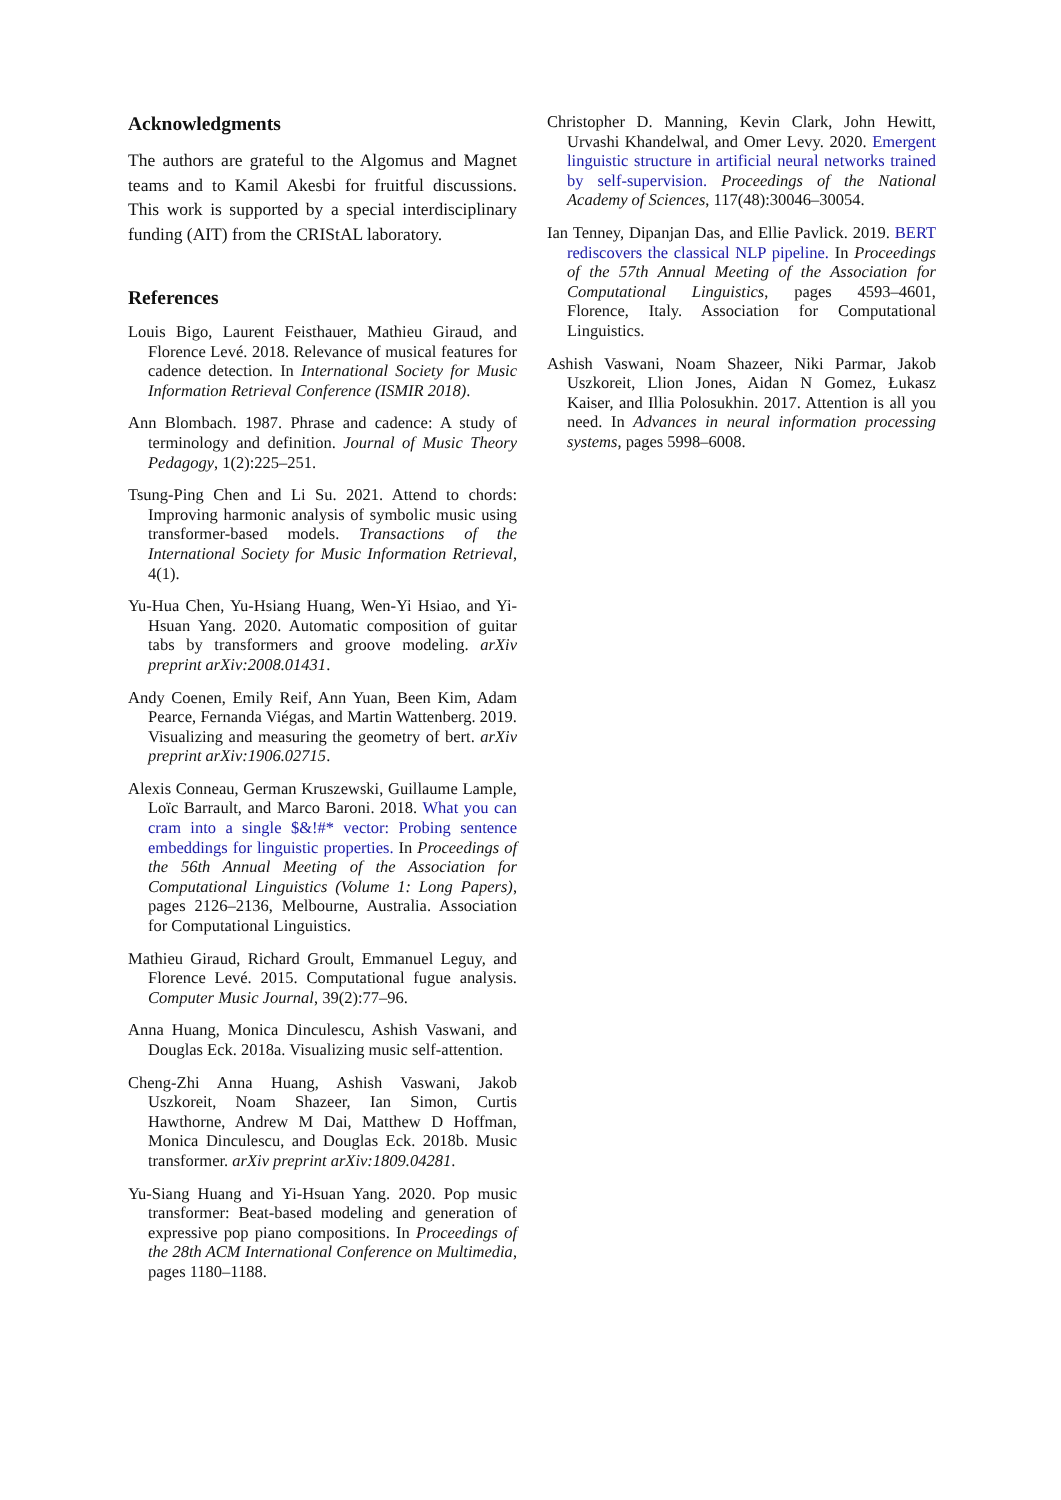Acknowledgments
The authors are grateful to the Algomus and Magnet teams and to Kamil Akesbi for fruitful discussions. This work is supported by a special interdisciplinary funding (AIT) from the CRIStAL laboratory.
References
Louis Bigo, Laurent Feisthauer, Mathieu Giraud, and Florence Levé. 2018. Relevance of musical features for cadence detection. In International Society for Music Information Retrieval Conference (ISMIR 2018).
Ann Blombach. 1987. Phrase and cadence: A study of terminology and definition. Journal of Music Theory Pedagogy, 1(2):225–251.
Tsung-Ping Chen and Li Su. 2021. Attend to chords: Improving harmonic analysis of symbolic music using transformer-based models. Transactions of the International Society for Music Information Retrieval, 4(1).
Yu-Hua Chen, Yu-Hsiang Huang, Wen-Yi Hsiao, and Yi-Hsuan Yang. 2020. Automatic composition of guitar tabs by transformers and groove modeling. arXiv preprint arXiv:2008.01431.
Andy Coenen, Emily Reif, Ann Yuan, Been Kim, Adam Pearce, Fernanda Viégas, and Martin Wattenberg. 2019. Visualizing and measuring the geometry of bert. arXiv preprint arXiv:1906.02715.
Alexis Conneau, German Kruszewski, Guillaume Lample, Loïc Barrault, and Marco Baroni. 2018. What you can cram into a single $&!#* vector: Probing sentence embeddings for linguistic properties. In Proceedings of the 56th Annual Meeting of the Association for Computational Linguistics (Volume 1: Long Papers), pages 2126–2136, Melbourne, Australia. Association for Computational Linguistics.
Mathieu Giraud, Richard Groult, Emmanuel Leguy, and Florence Levé. 2015. Computational fugue analysis. Computer Music Journal, 39(2):77–96.
Anna Huang, Monica Dinculescu, Ashish Vaswani, and Douglas Eck. 2018a. Visualizing music self-attention.
Cheng-Zhi Anna Huang, Ashish Vaswani, Jakob Uszkoreit, Noam Shazeer, Ian Simon, Curtis Hawthorne, Andrew M Dai, Matthew D Hoffman, Monica Dinculescu, and Douglas Eck. 2018b. Music transformer. arXiv preprint arXiv:1809.04281.
Yu-Siang Huang and Yi-Hsuan Yang. 2020. Pop music transformer: Beat-based modeling and generation of expressive pop piano compositions. In Proceedings of the 28th ACM International Conference on Multimedia, pages 1180–1188.
Christopher D. Manning, Kevin Clark, John Hewitt, Urvashi Khandelwal, and Omer Levy. 2020. Emergent linguistic structure in artificial neural networks trained by self-supervision. Proceedings of the National Academy of Sciences, 117(48):30046–30054.
Ian Tenney, Dipanjan Das, and Ellie Pavlick. 2019. BERT rediscovers the classical NLP pipeline. In Proceedings of the 57th Annual Meeting of the Association for Computational Linguistics, pages 4593–4601, Florence, Italy. Association for Computational Linguistics.
Ashish Vaswani, Noam Shazeer, Niki Parmar, Jakob Uszkoreit, Llion Jones, Aidan N Gomez, Łukasz Kaiser, and Illia Polosukhin. 2017. Attention is all you need. In Advances in neural information processing systems, pages 5998–6008.